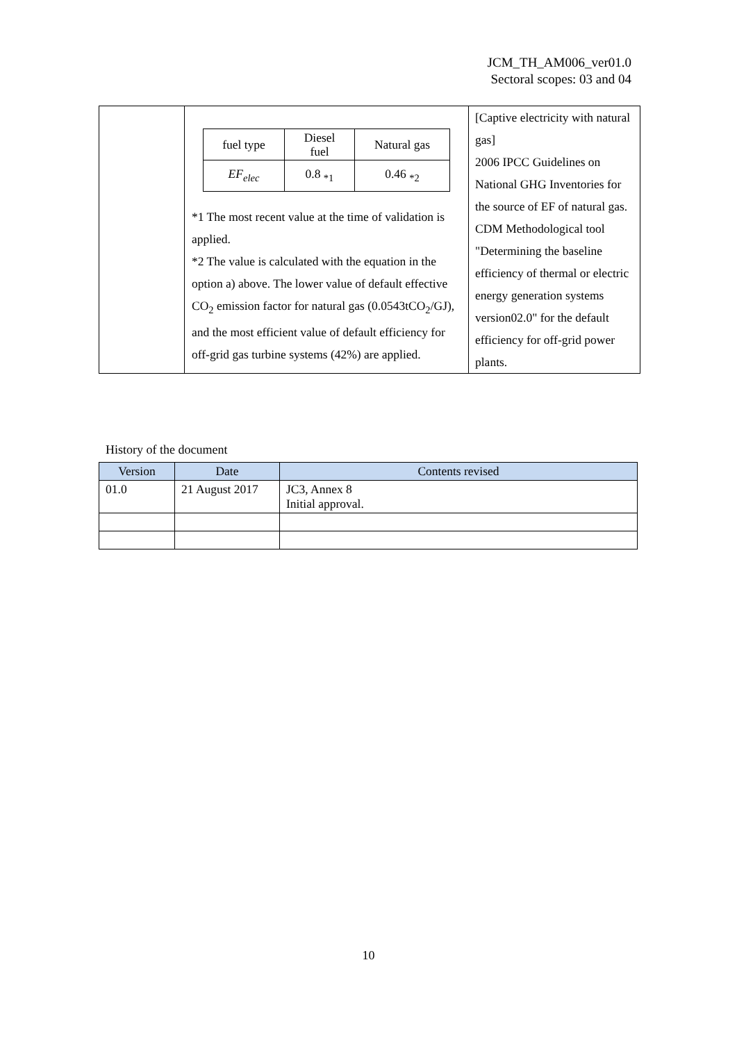JCM_TH_AM006_ver01.0
Sectoral scopes: 03 and 04
| | / fuel type / Diesel fuel / Natural gas / / EF<sub>elec</sub> / 0.8 <sub>*1</sub> / 0.46 <sub>*2</sub> / *1 The most recent value at the time of validation is applied. *2 The value is calculated with the equation in the option a) above. The lower value of default effective CO<sub>2</sub> emission factor for natural gas (0.0543tCO<sub>2</sub>/GJ), and the most efficient value of default efficiency for off-grid gas turbine systems (42%) are applied. | [Captive electricity with natural gas] 2006 IPCC Guidelines on National GHG Inventories for the source of EF of natural gas. CDM Methodological tool "Determining the baseline efficiency of thermal or electric energy generation systems version02.0" for the default efficiency for off-grid power plants. |
History of the document
| Version | Date | Contents revised |
| --- | --- | --- |
| 01.0 | 21 August 2017 | JC3, Annex 8 Initial approval. |
10